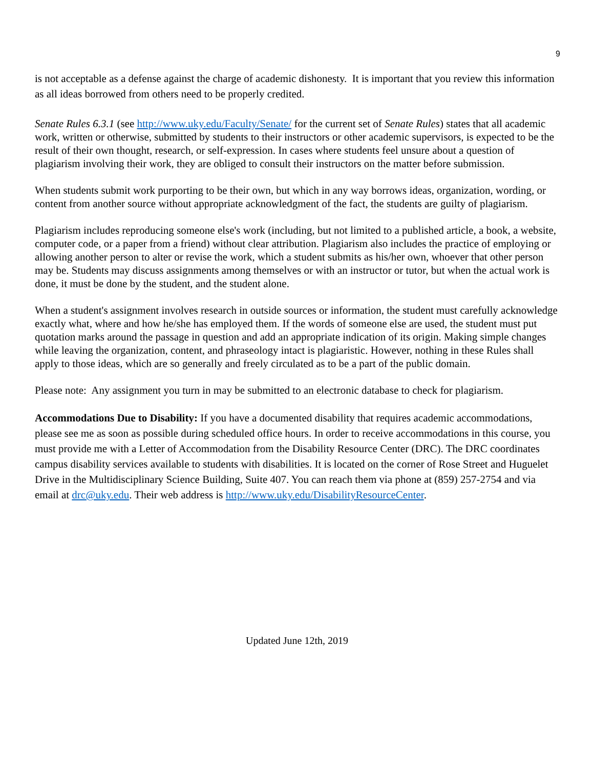9
is not acceptable as a defense against the charge of academic dishonesty. It is important that you review this information as all ideas borrowed from others need to be properly credited.
Senate Rules 6.3.1 (see http://www.uky.edu/Faculty/Senate/ for the current set of Senate Rules) states that all academic work, written or otherwise, submitted by students to their instructors or other academic supervisors, is expected to be the result of their own thought, research, or self-expression. In cases where students feel unsure about a question of plagiarism involving their work, they are obliged to consult their instructors on the matter before submission.
When students submit work purporting to be their own, but which in any way borrows ideas, organization, wording, or content from another source without appropriate acknowledgment of the fact, the students are guilty of plagiarism.
Plagiarism includes reproducing someone else's work (including, but not limited to a published article, a book, a website, computer code, or a paper from a friend) without clear attribution. Plagiarism also includes the practice of employing or allowing another person to alter or revise the work, which a student submits as his/her own, whoever that other person may be. Students may discuss assignments among themselves or with an instructor or tutor, but when the actual work is done, it must be done by the student, and the student alone.
When a student's assignment involves research in outside sources or information, the student must carefully acknowledge exactly what, where and how he/she has employed them. If the words of someone else are used, the student must put quotation marks around the passage in question and add an appropriate indication of its origin. Making simple changes while leaving the organization, content, and phraseology intact is plagiaristic. However, nothing in these Rules shall apply to those ideas, which are so generally and freely circulated as to be a part of the public domain.
Please note: Any assignment you turn in may be submitted to an electronic database to check for plagiarism.
Accommodations Due to Disability: If you have a documented disability that requires academic accommodations, please see me as soon as possible during scheduled office hours. In order to receive accommodations in this course, you must provide me with a Letter of Accommodation from the Disability Resource Center (DRC). The DRC coordinates campus disability services available to students with disabilities. It is located on the corner of Rose Street and Huguelet Drive in the Multidisciplinary Science Building, Suite 407. You can reach them via phone at (859) 257-2754 and via email at drc@uky.edu. Their web address is http://www.uky.edu/DisabilityResourceCenter.
Updated June 12th, 2019